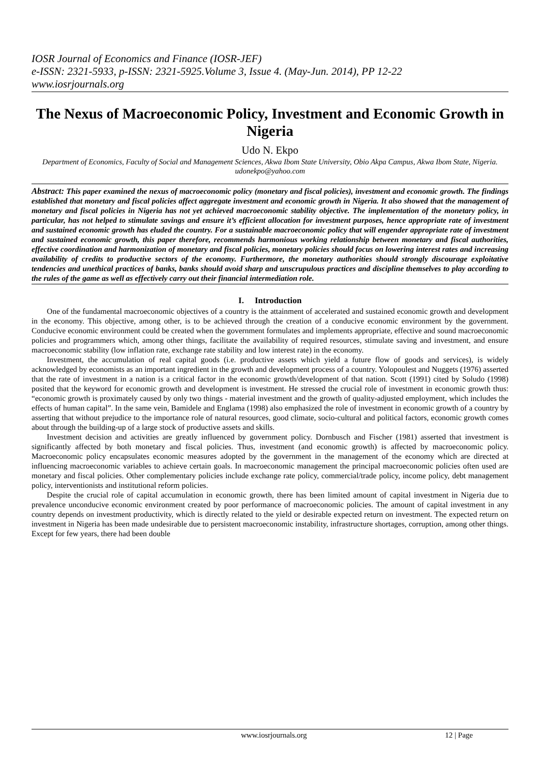IOSR Journal of Economics and Finance (IOSR-JEF)
e-ISSN: 2321-5933, p-ISSN: 2321-5925.Volume 3, Issue 4. (May-Jun. 2014), PP 12-22
www.iosrjournals.org
The Nexus of Macroeconomic Policy, Investment and Economic Growth in Nigeria
Udo N. Ekpo
Department of Economics, Faculty of Social and Management Sciences, Akwa Ibom State University, Obio Akpa Campus, Akwa Ibom State, Nigeria.
udonekpo@yahoo.com
Abstract: This paper examined the nexus of macroeconomic policy (monetary and fiscal policies), investment and economic growth. The findings established that monetary and fiscal policies affect aggregate investment and economic growth in Nigeria. It also showed that the management of monetary and fiscal policies in Nigeria has not yet achieved macroeconomic stability objective. The implementation of the monetary policy, in particular, has not helped to stimulate savings and ensure it’s efficient allocation for investment purposes, hence appropriate rate of investment and sustained economic growth has eluded the country. For a sustainable macroeconomic policy that will engender appropriate rate of investment and sustained economic growth, this paper therefore, recommends harmonious working relationship between monetary and fiscal authorities, effective coordination and harmonization of monetary and fiscal policies, monetary policies should focus on lowering interest rates and increasing availability of credits to productive sectors of the economy. Furthermore, the monetary authorities should strongly discourage exploitative tendencies and unethical practices of banks, banks should avoid sharp and unscrupulous practices and discipline themselves to play according to the rules of the game as well as effectively carry out their financial intermediation role.
I. Introduction
One of the fundamental macroeconomic objectives of a country is the attainment of accelerated and sustained economic growth and development in the economy. This objective, among other, is to be achieved through the creation of a conducive economic environment by the government. Conducive economic environment could be created when the government formulates and implements appropriate, effective and sound macroeconomic policies and programmers which, among other things, facilitate the availability of required resources, stimulate saving and investment, and ensure macroeconomic stability (low inflation rate, exchange rate stability and low interest rate) in the economy.
Investment, the accumulation of real capital goods (i.e. productive assets which yield a future flow of goods and services), is widely acknowledged by economists as an important ingredient in the growth and development process of a country. Yolopoulest and Nuggets (1976) asserted that the rate of investment in a nation is a critical factor in the economic growth/development of that nation. Scott (1991) cited by Soludo (1998) posited that the keyword for economic growth and development is investment. He stressed the crucial role of investment in economic growth thus: “economic growth is proximately caused by only two things - material investment and the growth of quality-adjusted employment, which includes the effects of human capital”. In the same vein, Bamidele and Englama (1998) also emphasized the role of investment in economic growth of a country by asserting that without prejudice to the importance role of natural resources, good climate, socio-cultural and political factors, economic growth comes about through the building-up of a large stock of productive assets and skills.
Investment decision and activities are greatly influenced by government policy. Dornbusch and Fischer (1981) asserted that investment is significantly affected by both monetary and fiscal policies. Thus, investment (and economic growth) is affected by macroeconomic policy. Macroeconomic policy encapsulates economic measures adopted by the government in the management of the economy which are directed at influencing macroeconomic variables to achieve certain goals. In macroeconomic management the principal macroeconomic policies often used are monetary and fiscal policies. Other complementary policies include exchange rate policy, commercial/trade policy, income policy, debt management policy, interventionists and institutional reform policies.
Despite the crucial role of capital accumulation in economic growth, there has been limited amount of capital investment in Nigeria due to prevalence unconducive economic environment created by poor performance of macroeconomic policies. The amount of capital investment in any country depends on investment productivity, which is directly related to the yield or desirable expected return on investment. The expected return on investment in Nigeria has been made undesirable due to persistent macroeconomic instability, infrastructure shortages, corruption, among other things. Except for few years, there had been double
www.iosrjournals.org 12 | Page